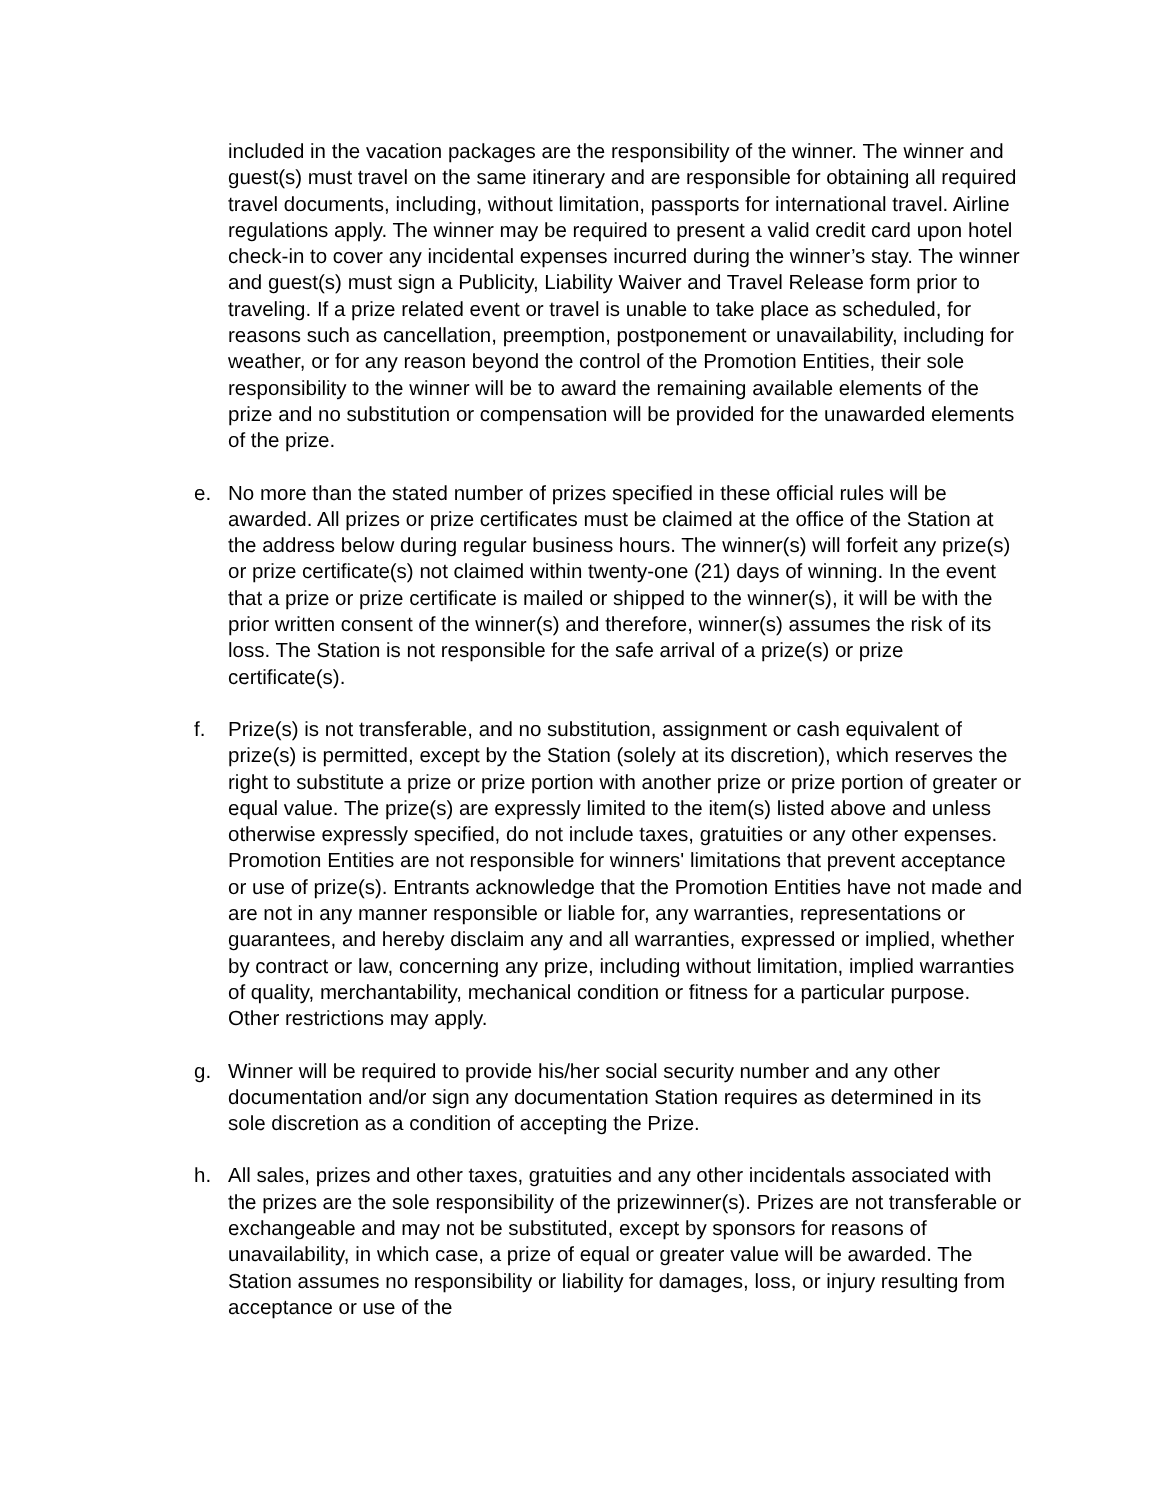included in the vacation packages are the responsibility of the winner. The winner and guest(s) must travel on the same itinerary and are responsible for obtaining all required travel documents, including, without limitation, passports for international travel. Airline regulations apply. The winner may be required to present a valid credit card upon hotel check-in to cover any incidental expenses incurred during the winner’s stay. The winner and guest(s) must sign a Publicity, Liability Waiver and Travel Release form prior to traveling. If a prize related event or travel is unable to take place as scheduled, for reasons such as cancellation, preemption, postponement or unavailability, including for weather, or for any reason beyond the control of the Promotion Entities, their sole responsibility to the winner will be to award the remaining available elements of the prize and no substitution or compensation will be provided for the unawarded elements of the prize.
e. No more than the stated number of prizes specified in these official rules will be awarded. All prizes or prize certificates must be claimed at the office of the Station at the address below during regular business hours. The winner(s) will forfeit any prize(s) or prize certificate(s) not claimed within twenty-one (21) days of winning. In the event that a prize or prize certificate is mailed or shipped to the winner(s), it will be with the prior written consent of the winner(s) and therefore, winner(s) assumes the risk of its loss. The Station is not responsible for the safe arrival of a prize(s) or prize certificate(s).
f. Prize(s) is not transferable, and no substitution, assignment or cash equivalent of prize(s) is permitted, except by the Station (solely at its discretion), which reserves the right to substitute a prize or prize portion with another prize or prize portion of greater or equal value. The prize(s) are expressly limited to the item(s) listed above and unless otherwise expressly specified, do not include taxes, gratuities or any other expenses. Promotion Entities are not responsible for winners' limitations that prevent acceptance or use of prize(s). Entrants acknowledge that the Promotion Entities have not made and are not in any manner responsible or liable for, any warranties, representations or guarantees, and hereby disclaim any and all warranties, expressed or implied, whether by contract or law, concerning any prize, including without limitation, implied warranties of quality, merchantability, mechanical condition or fitness for a particular purpose. Other restrictions may apply.
g. Winner will be required to provide his/her social security number and any other documentation and/or sign any documentation Station requires as determined in its sole discretion as a condition of accepting the Prize.
h. All sales, prizes and other taxes, gratuities and any other incidentals associated with the prizes are the sole responsibility of the prizewinner(s). Prizes are not transferable or exchangeable and may not be substituted, except by sponsors for reasons of unavailability, in which case, a prize of equal or greater value will be awarded. The Station assumes no responsibility or liability for damages, loss, or injury resulting from acceptance or use of the